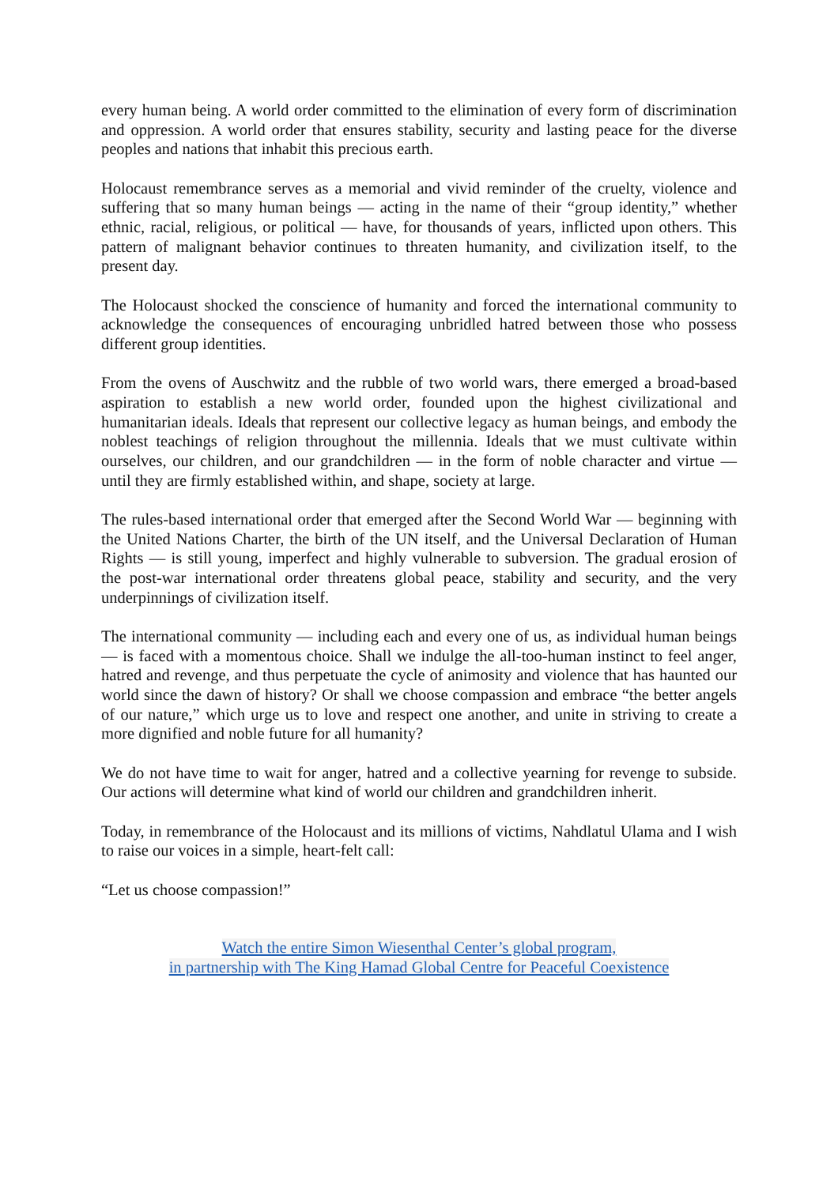every human being. A world order committed to the elimination of every form of discrimination and oppression. A world order that ensures stability, security and lasting peace for the diverse peoples and nations that inhabit this precious earth.
Holocaust remembrance serves as a memorial and vivid reminder of the cruelty, violence and suffering that so many human beings — acting in the name of their “group identity,” whether ethnic, racial, religious, or political — have, for thousands of years, inflicted upon others. This pattern of malignant behavior continues to threaten humanity, and civilization itself, to the present day.
The Holocaust shocked the conscience of humanity and forced the international community to acknowledge the consequences of encouraging unbridled hatred between those who possess different group identities.
From the ovens of Auschwitz and the rubble of two world wars, there emerged a broad-based aspiration to establish a new world order, founded upon the highest civilizational and humanitarian ideals. Ideals that represent our collective legacy as human beings, and embody the noblest teachings of religion throughout the millennia. Ideals that we must cultivate within ourselves, our children, and our grandchildren — in the form of noble character and virtue — until they are firmly established within, and shape, society at large.
The rules-based international order that emerged after the Second World War — beginning with the United Nations Charter, the birth of the UN itself, and the Universal Declaration of Human Rights — is still young, imperfect and highly vulnerable to subversion. The gradual erosion of the post-war international order threatens global peace, stability and security, and the very underpinnings of civilization itself.
The international community — including each and every one of us, as individual human beings — is faced with a momentous choice. Shall we indulge the all-too-human instinct to feel anger, hatred and revenge, and thus perpetuate the cycle of animosity and violence that has haunted our world since the dawn of history? Or shall we choose compassion and embrace “the better angels of our nature,” which urge us to love and respect one another, and unite in striving to create a more dignified and noble future for all humanity?
We do not have time to wait for anger, hatred and a collective yearning for revenge to subside. Our actions will determine what kind of world our children and grandchildren inherit.
Today, in remembrance of the Holocaust and its millions of victims, Nahdlatul Ulama and I wish to raise our voices in a simple, heart-felt call:
“Let us choose compassion!”
Watch the entire Simon Wiesenthal Center’s global program,
in partnership with The King Hamad Global Centre for Peaceful Coexistence